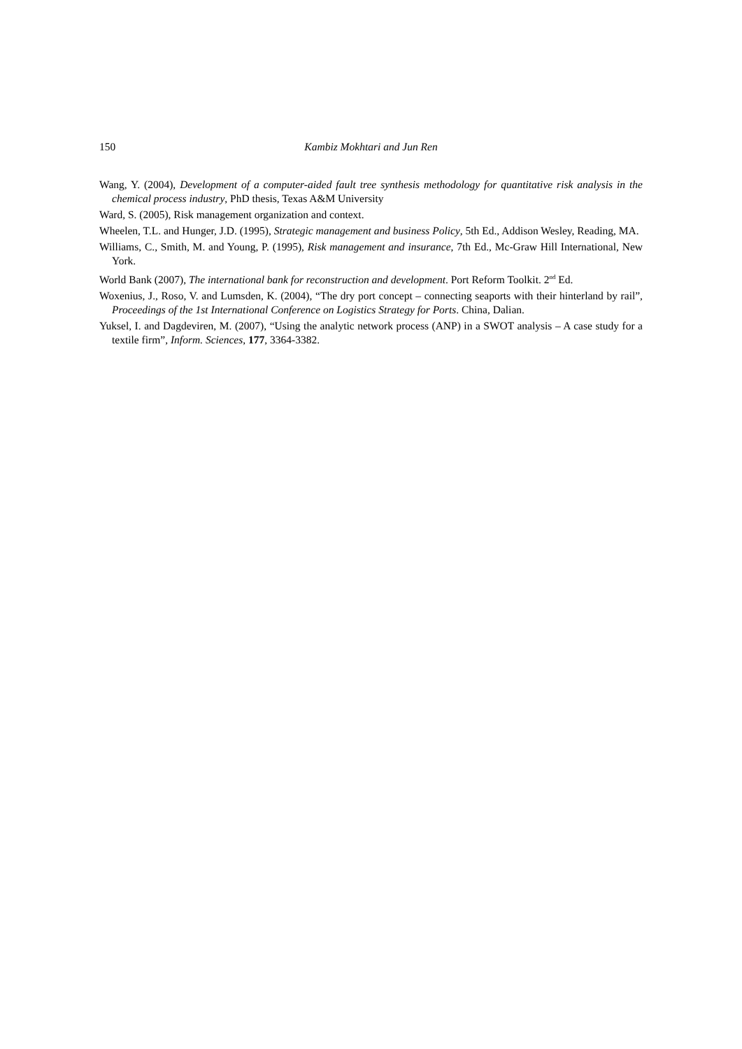150 Kambiz Mokhtari and Jun Ren
Wang, Y. (2004), Development of a computer-aided fault tree synthesis methodology for quantitative risk analysis in the chemical process industry, PhD thesis, Texas A&M University
Ward, S. (2005), Risk management organization and context.
Wheelen, T.L. and Hunger, J.D. (1995), Strategic management and business Policy, 5th Ed., Addison Wesley, Reading, MA.
Williams, C., Smith, M. and Young, P. (1995), Risk management and insurance, 7th Ed., Mc-Graw Hill International, New York.
World Bank (2007), The international bank for reconstruction and development. Port Reform Toolkit. 2<sup>nd</sup> Ed.
Woxenius, J., Roso, V. and Lumsden, K. (2004), “The dry port concept – connecting seaports with their hinterland by rail”, Proceedings of the 1st International Conference on Logistics Strategy for Ports. China, Dalian.
Yuksel, I. and Dagdeviren, M. (2007), “Using the analytic network process (ANP) in a SWOT analysis – A case study for a textile firm”, Inform. Sciences, 177, 3364-3382.